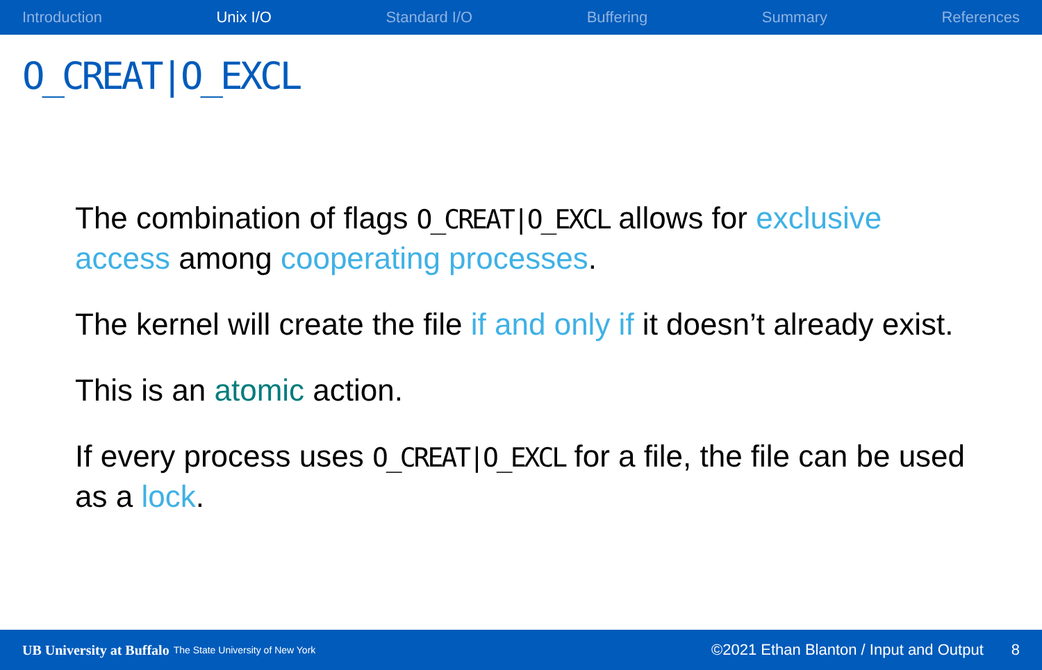Introduction Unix I/O Standard I/O Buffering Summary References
O_CREAT|O_EXCL
The combination of flags O_CREAT|O_EXCL allows for exclusive access among cooperating processes.
The kernel will create the file if and only if it doesn’t already exist.
This is an atomic action.
If every process uses O_CREAT|O_EXCL for a file, the file can be used as a lock.
UB University at Buffalo The State University of New York ©2021 Ethan Blanton / Input and Output 8